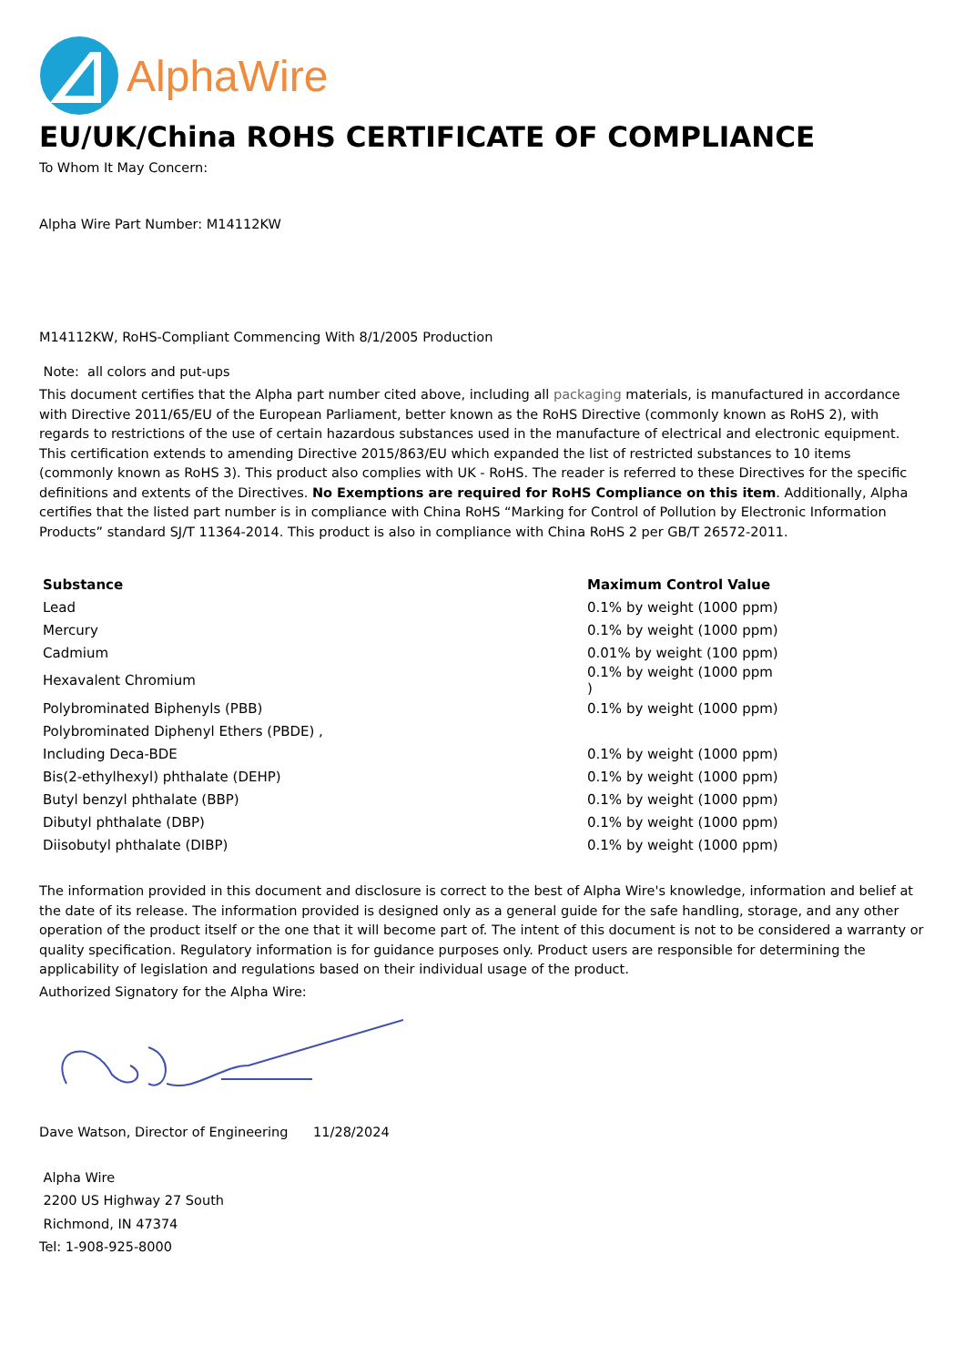AlphaWire
EU/UK/China ROHS CERTIFICATE OF COMPLIANCE
To Whom It May Concern:
Alpha Wire Part Number: M14112KW
M14112KW, RoHS-Compliant Commencing With 8/1/2005 Production
Note: all colors and put-ups
This document certifies that the Alpha part number cited above, including all packaging materials, is manufactured in accordance with Directive 2011/65/EU of the European Parliament, better known as the RoHS Directive (commonly known as RoHS 2), with regards to restrictions of the use of certain hazardous substances used in the manufacture of electrical and electronic equipment. This certification extends to amending Directive 2015/863/EU which expanded the list of restricted substances to 10 items (commonly known as RoHS 3). This product also complies with UK - RoHS. The reader is referred to these Directives for the specific definitions and extents of the Directives. No Exemptions are required for RoHS Compliance on this item. Additionally, Alpha certifies that the listed part number is in compliance with China RoHS “Marking for Control of Pollution by Electronic Information Products” standard SJ/T 11364-2014. This product is also in compliance with China RoHS 2 per GB/T 26572-2011.
| Substance | Maximum Control Value |
| --- | --- |
| Lead | 0.1% by weight (1000 ppm) |
| Mercury | 0.1% by weight (1000 ppm) |
| Cadmium | 0.01% by weight (100 ppm) |
| Hexavalent Chromium | 0.1% by weight (1000 ppm ) |
| Polybrominated Biphenyls (PBB) | 0.1% by weight (1000 ppm) |
| Polybrominated Diphenyl Ethers (PBDE) , | |
| Including Deca-BDE | 0.1% by weight (1000 ppm) |
| Bis(2-ethylhexyl) phthalate (DEHP) | 0.1% by weight (1000 ppm) |
| Butyl benzyl phthalate (BBP) | 0.1% by weight (1000 ppm) |
| Dibutyl phthalate (DBP) | 0.1% by weight (1000 ppm) |
| Diisobutyl phthalate (DIBP) | 0.1% by weight (1000 ppm) |
The information provided in this document and disclosure is correct to the best of Alpha Wire's knowledge, information and belief at the date of its release. The information provided is designed only as a general guide for the safe handling, storage, and any other operation of the product itself or the one that it will become part of. The intent of this document is not to be considered a warranty or quality specification. Regulatory information is for guidance purposes only. Product users are responsible for determining the applicability of legislation and regulations based on their individual usage of the product.
Authorized Signatory for the Alpha Wire:
Dave Watson, Director of Engineering 11/28/2024
Alpha Wire
2200 US Highway 27 South
Richmond, IN 47374
Tel: 1-908-925-8000